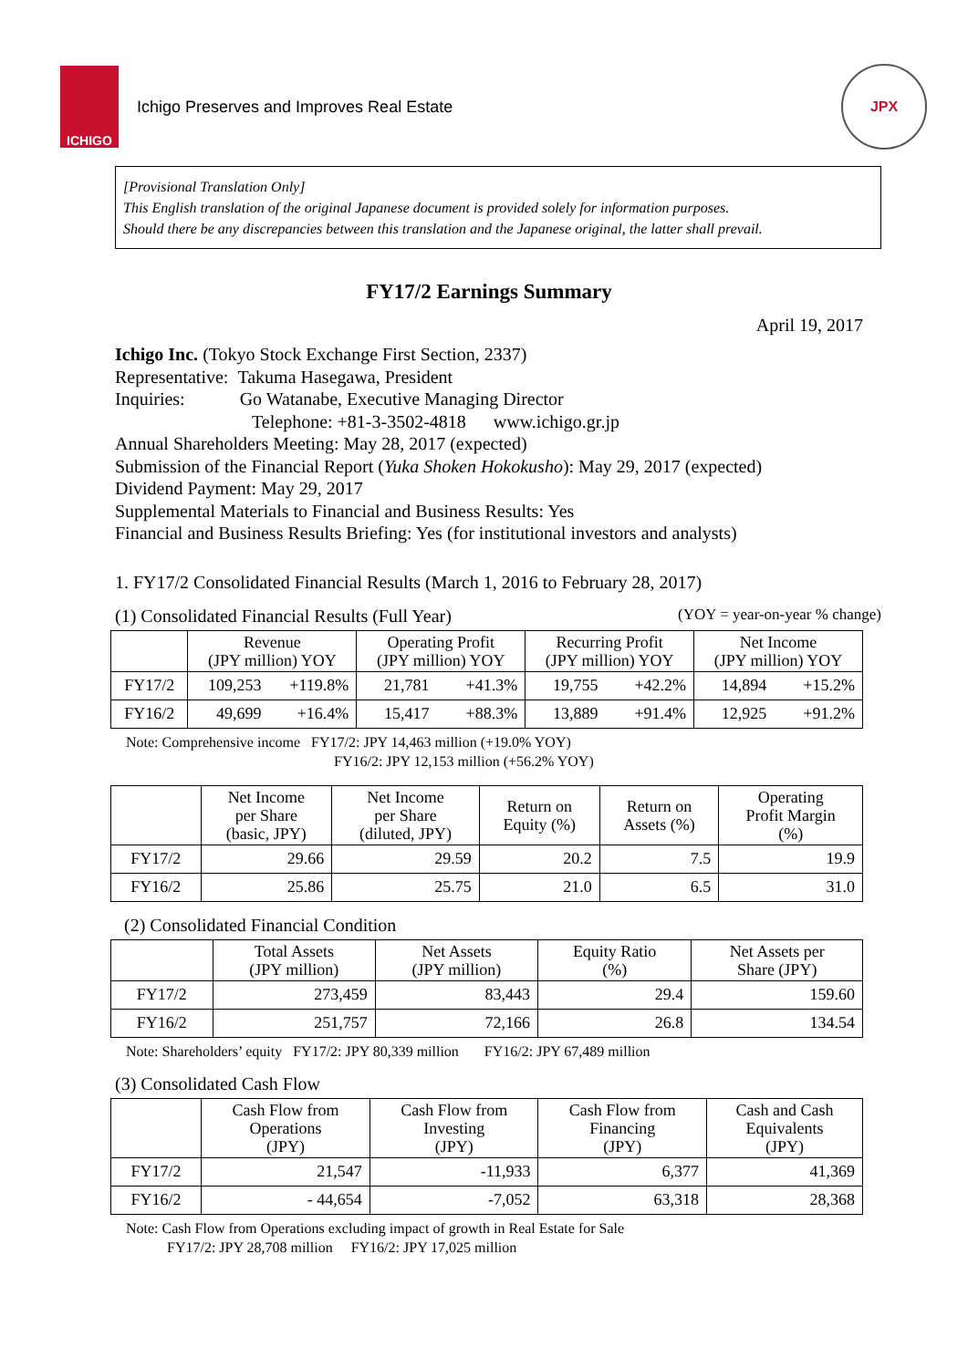ICHIGO
Ichigo Preserves and Improves Real Estate
JPX
[Provisional Translation Only]
This English translation of the original Japanese document is provided solely for information purposes.
Should there be any discrepancies between this translation and the Japanese original, the latter shall prevail.
FY17/2 Earnings Summary
April 19, 2017
Ichigo Inc. (Tokyo Stock Exchange First Section, 2337)
Representative: Takuma Hasegawa, President
Inquiries: Go Watanabe, Executive Managing Director
Telephone: +81-3-3502-4818 www.ichigo.gr.jp
Annual Shareholders Meeting: May 28, 2017 (expected)
Submission of the Financial Report (Yuka Shoken Hokokusho): May 29, 2017 (expected)
Dividend Payment: May 29, 2017
Supplemental Materials to Financial and Business Results: Yes
Financial and Business Results Briefing: Yes (for institutional investors and analysts)
1. FY17/2 Consolidated Financial Results (March 1, 2016 to February 28, 2017)
(1) Consolidated Financial Results (Full Year) (YOY = year-on-year % change)
| | Revenue (JPY million) YOY | | Operating Profit (JPY million) YOY | | Recurring Profit (JPY million) YOY | | Net Income (JPY million) YOY | |
| --- | --- | --- | --- | --- | --- | --- | --- | --- |
| FY17/2 | 109,253 | +119.8% | 21,781 | +41.3% | 19,755 | +42.2% | 14,894 | +15.2% |
| FY16/2 | 49,699 | +16.4% | 15,417 | +88.3% | 13,889 | +91.4% | 12,925 | +91.2% |
Note: Comprehensive income FY17/2: JPY 14,463 million (+19.0% YOY)
FY16/2: JPY 12,153 million (+56.2% YOY)
| | Net Income per Share (basic, JPY) | Net Income per Share (diluted, JPY) | Return on Equity (%) | Return on Assets (%) | Operating Profit Margin (%) |
| --- | --- | --- | --- | --- | --- |
| FY17/2 | 29.66 | 29.59 | 20.2 | 7.5 | 19.9 |
| FY16/2 | 25.86 | 25.75 | 21.0 | 6.5 | 31.0 |
(2) Consolidated Financial Condition
| | Total Assets (JPY million) | Net Assets (JPY million) | Equity Ratio (%) | Net Assets per Share (JPY) |
| --- | --- | --- | --- | --- |
| FY17/2 | 273,459 | 83,443 | 29.4 | 159.60 |
| FY16/2 | 251,757 | 72,166 | 26.8 | 134.54 |
Note: Shareholders’ equity FY17/2: JPY 80,339 million FY16/2: JPY 67,489 million
(3) Consolidated Cash Flow
| | Cash Flow from Operations (JPY) | Cash Flow from Investing (JPY) | Cash Flow from Financing (JPY) | Cash and Cash Equivalents (JPY) |
| --- | --- | --- | --- | --- |
| FY17/2 | 21,547 | -11,933 | 6,377 | 41,369 |
| FY16/2 | - 44,654 | -7,052 | 63,318 | 28,368 |
Note: Cash Flow from Operations excluding impact of growth in Real Estate for Sale
FY17/2: JPY 28,708 million FY16/2: JPY 17,025 million